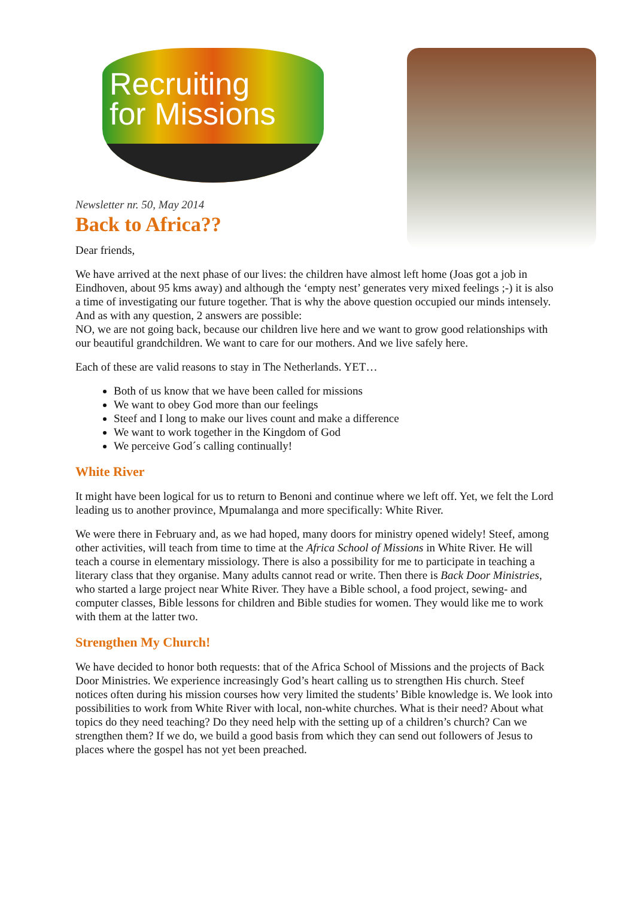Recruiting
for Missions
Newsletter nr. 50, May 2014
Back to Africa??
Dear friends,
We have arrived at the next phase of our lives: the children have almost left home (Joas got a job in Eindhoven, about 95 kms away) and although the ‘empty nest’ generates very mixed feelings ;-) it is also a time of investigating our future together. That is why the above question occupied our minds intensely. And as with any question, 2 answers are possible:
NO, we are not going back, because our children live here and we want to grow good relationships with our beautiful grandchildren. We want to care for our mothers. And we live safely here.
Each of these are valid reasons to stay in The Netherlands. YET…
Both of us know that we have been called for missions
We want to obey God more than our feelings
Steef and I long to make our lives count and make a difference
We want to work together in the Kingdom of God
We perceive God´s calling continually!
White River
It might have been logical for us to return to Benoni and continue where we left off. Yet, we felt the Lord leading us to another province, Mpumalanga and more specifically: White River.
We were there in February and, as we had hoped, many doors for ministry opened widely! Steef, among other activities, will teach from time to time at the Africa School of Missions in White River. He will teach a course in elementary missiology. There is also a possibility for me to participate in teaching a literary class that they organise. Many adults cannot read or write. Then there is Back Door Ministries, who started a large project near White River. They have a Bible school, a food project, sewing- and computer classes, Bible lessons for children and Bible studies for women. They would like me to work with them at the latter two.
Strengthen My Church!
We have decided to honor both requests: that of the Africa School of Missions and the projects of Back Door Ministries. We experience increasingly God’s heart calling us to strengthen His church. Steef notices often during his mission courses how very limited the students’ Bible knowledge is. We look into possibilities to work from White River with local, non-white churches. What is their need? About what topics do they need teaching? Do they need help with the setting up of a children’s church? Can we strengthen them? If we do, we build a good basis from which they can send out followers of Jesus to places where the gospel has not yet been preached.